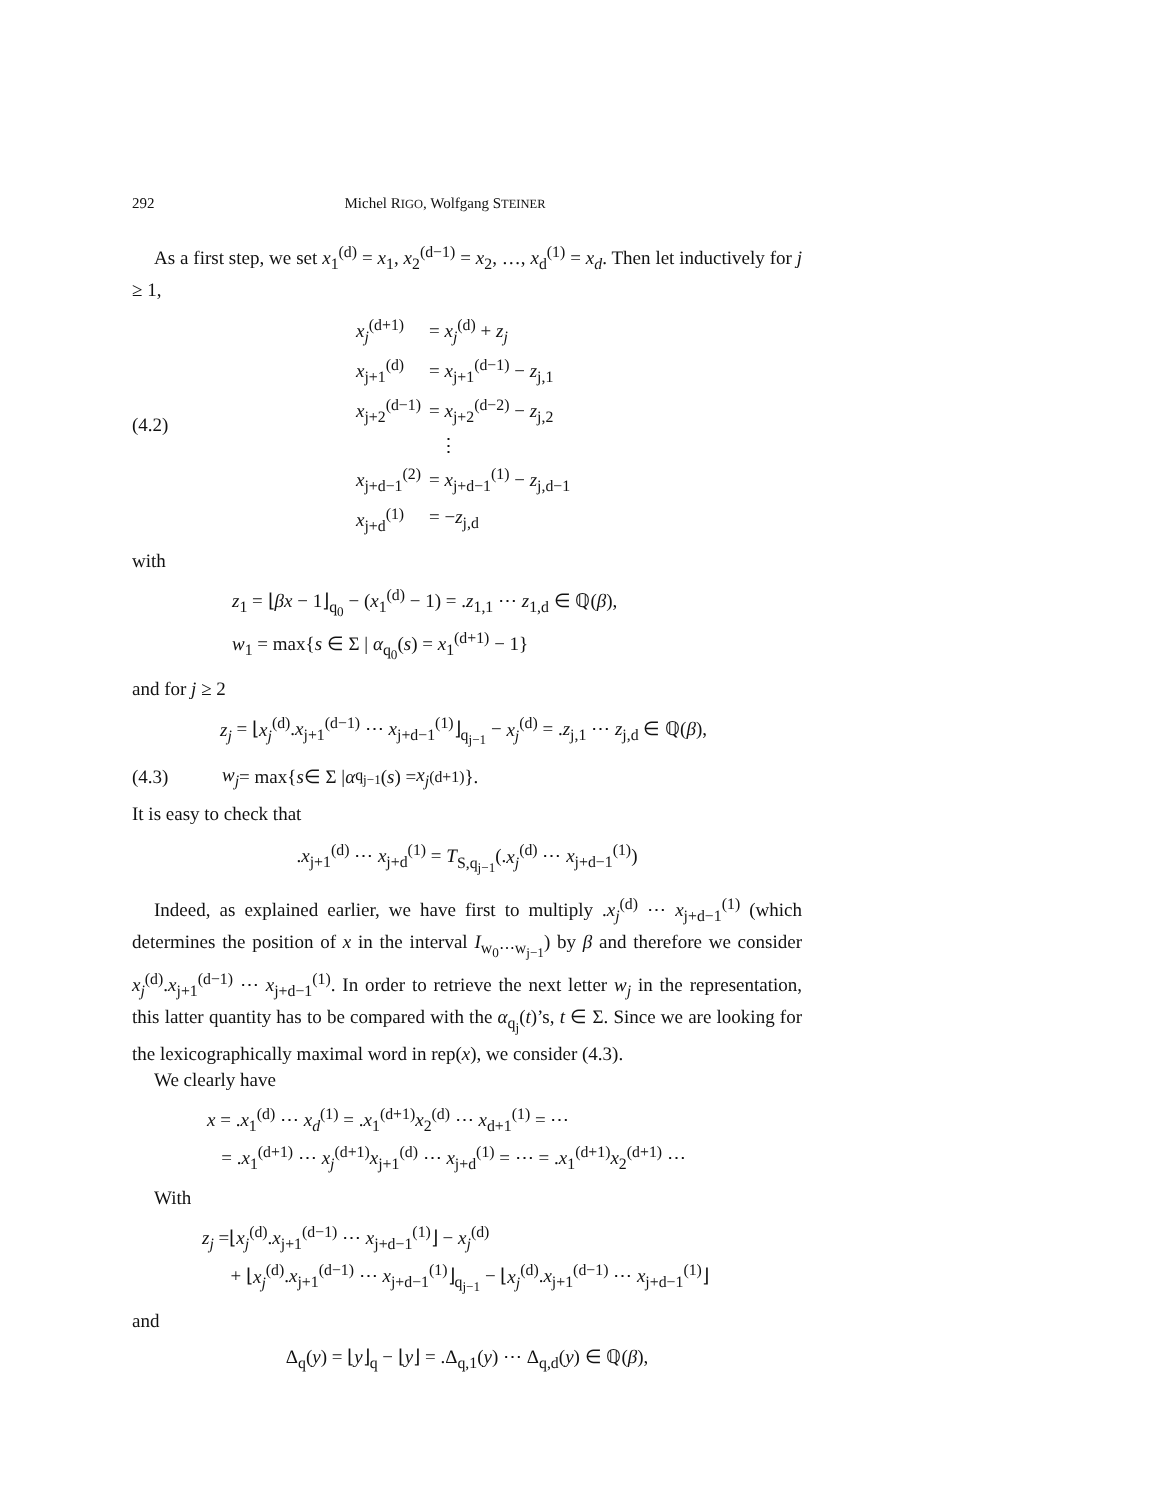292 Michel RIGO, Wolfgang STEINER
As a first step, we set x<sub>1</sub><sup>(d)</sup> = x<sub>1</sub>, x<sub>2</sub><sup>(d−1)</sup> = x<sub>2</sub>, …, x<sub>d</sub><sup>(1)</sup> = x<sub>d</sub>. Then let inductively for j ≥ 1,
(4.2)
| x<sub>j</sub><sup>(d+1)</sup> | = x<sub>j</sub><sup>(d)</sup> + z<sub>j</sub> |
| x<sub>j+1</sub><sup>(d)</sup> | = x<sub>j+1</sub><sup>(d−1)</sup> − z<sub>j,1</sub> |
| x<sub>j+2</sub><sup>(d−1)</sup> | = x<sub>j+2</sub><sup>(d−2)</sup> − z<sub>j,2</sub> |
| | ⋮ |
| x<sub>j+d−1</sub><sup>(2)</sup> | = x<sub>j+d−1</sub><sup>(1)</sup> − z<sub>j,d−1</sub> |
| x<sub>j+d</sub><sup>(1)</sup> | = − z<sub>j,d</sub> |
with
z<sub>1</sub> = ⌊βx − 1⌋<sub>q<sub>0</sub></sub> − (x<sub>1</sub><sup>(d)</sup> − 1) = .z<sub>1,1</sub> ⋯ z<sub>1,d</sub> ∈ ℚ(β),
w<sub>1</sub> = max{s ∈ Σ | α<sub>q<sub>0</sub></sub>(s) = x<sub>1</sub><sup>(d+1)</sup> − 1}
and for j ≥ 2
z<sub>j</sub> = ⌊x<sub>j</sub><sup>(d)</sup>.x<sub>j+1</sub><sup>(d−1)</sup> ⋯ x<sub>j+d−1</sub><sup>(1)</sup>⌋<sub>q<sub>j−1</sub></sub> − x<sub>j</sub><sup>(d)</sup> = .z<sub>j,1</sub> ⋯ z<sub>j,d</sub> ∈ ℚ(β),
(4.3) w<sub>j</sub> = max{ s ∈ Σ | α<sub>q<sub>j−1</sub></sub>(s) = x<sub>j</sub><sup>(d+1)</sup>}.
It is easy to check that
.x<sub>j+1</sub><sup>(d)</sup> ⋯ x<sub>j+d</sub><sup>(1)</sup> = T<sub>S,q<sub>j−1</sub></sub>(.x<sub>j</sub><sup>(d)</sup> ⋯ x<sub>j+d−1</sub><sup>(1)</sup>)
Indeed, as explained earlier, we have first to multiply .x<sub>j</sub><sup>(d)</sup> ⋯ x<sub>j+d−1</sub><sup>(1)</sup> (which determines the position of x in the interval I<sub>w<sub>0</sub>⋯w<sub>j−1</sub></sub>) by β and therefore we consider x<sub>j</sub><sup>(d)</sup>.x<sub>j+1</sub><sup>(d−1)</sup> ⋯ x<sub>j+d−1</sub><sup>(1)</sup>. In order to retrieve the next letter w<sub>j</sub> in the representation, this latter quantity has to be compared with the α<sub>q<sub>j</sub></sub>(t)’s, t ∈ Σ. Since we are looking for the lexicographically maximal word in rep(x), we consider (4.3).
We clearly have
x = .x<sub>1</sub><sup>(d)</sup> ⋯ x<sub>d</sub><sup>(1)</sup> = .x<sub>1</sub><sup>(d+1)</sup>x<sub>2</sub><sup>(d)</sup> ⋯ x<sub>d+1</sub><sup>(1)</sup> = ⋯
= .x<sub>1</sub><sup>(d+1)</sup> ⋯ x<sub>j</sub><sup>(d+1)</sup>x<sub>j+1</sub><sup>(d)</sup> ⋯ x<sub>j+d</sub><sup>(1)</sup> = ⋯ = .x<sub>1</sub><sup>(d+1)</sup>x<sub>2</sub><sup>(d+1)</sup> ⋯
With
z<sub>j</sub> =⌊x<sub>j</sub><sup>(d)</sup>.x<sub>j+1</sub><sup>(d−1)</sup> ⋯ x<sub>j+d−1</sub><sup>(1)</sup>⌋ − x<sub>j</sub><sup>(d)</sup>
+ ⌊x<sub>j</sub><sup>(d)</sup>.x<sub>j+1</sub><sup>(d−1)</sup> ⋯ x<sub>j+d−1</sub><sup>(1)</sup>⌋<sub>q<sub>j−1</sub></sub> − ⌊x<sub>j</sub><sup>(d)</sup>.x<sub>j+1</sub><sup>(d−1)</sup> ⋯ x<sub>j+d−1</sub><sup>(1)</sup>⌋
and
Δ<sub>q</sub>(y) = ⌊y⌋<sub>q</sub> − ⌊y⌋ = .Δ<sub>q,1</sub>(y) ⋯ Δ<sub>q,d</sub>(y) ∈ ℚ(β),